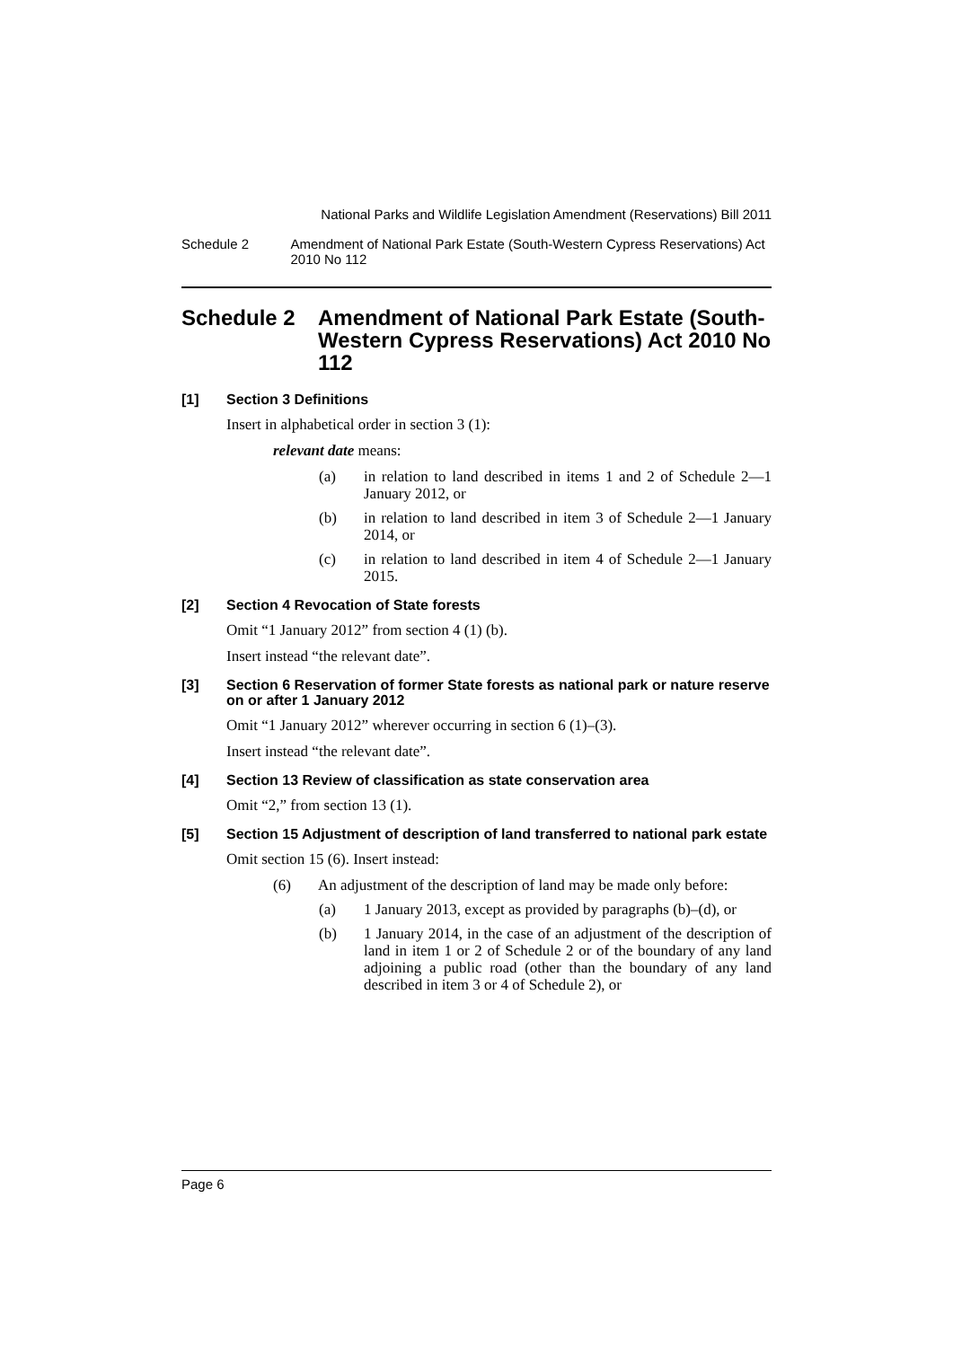National Parks and Wildlife Legislation Amendment (Reservations) Bill 2011
Schedule 2 Amendment of National Park Estate (South-Western Cypress Reservations) Act 2010 No 112
Schedule 2 Amendment of National Park Estate (South-Western Cypress Reservations) Act 2010 No 112
[1] Section 3 Definitions
Insert in alphabetical order in section 3 (1):
relevant date means:
(a) in relation to land described in items 1 and 2 of Schedule 2—1 January 2012, or
(b) in relation to land described in item 3 of Schedule 2—1 January 2014, or
(c) in relation to land described in item 4 of Schedule 2—1 January 2015.
[2] Section 4 Revocation of State forests
Omit “1 January 2012” from section 4 (1) (b).
Insert instead “the relevant date”.
[3] Section 6 Reservation of former State forests as national park or nature reserve on or after 1 January 2012
Omit “1 January 2012” wherever occurring in section 6 (1)–(3).
Insert instead “the relevant date”.
[4] Section 13 Review of classification as state conservation area
Omit “2,” from section 13 (1).
[5] Section 15 Adjustment of description of land transferred to national park estate
Omit section 15 (6). Insert instead:
(6) An adjustment of the description of land may be made only before:
(a) 1 January 2013, except as provided by paragraphs (b)–(d), or
(b) 1 January 2014, in the case of an adjustment of the description of land in item 1 or 2 of Schedule 2 or of the boundary of any land adjoining a public road (other than the boundary of any land described in item 3 or 4 of Schedule 2), or
Page 6